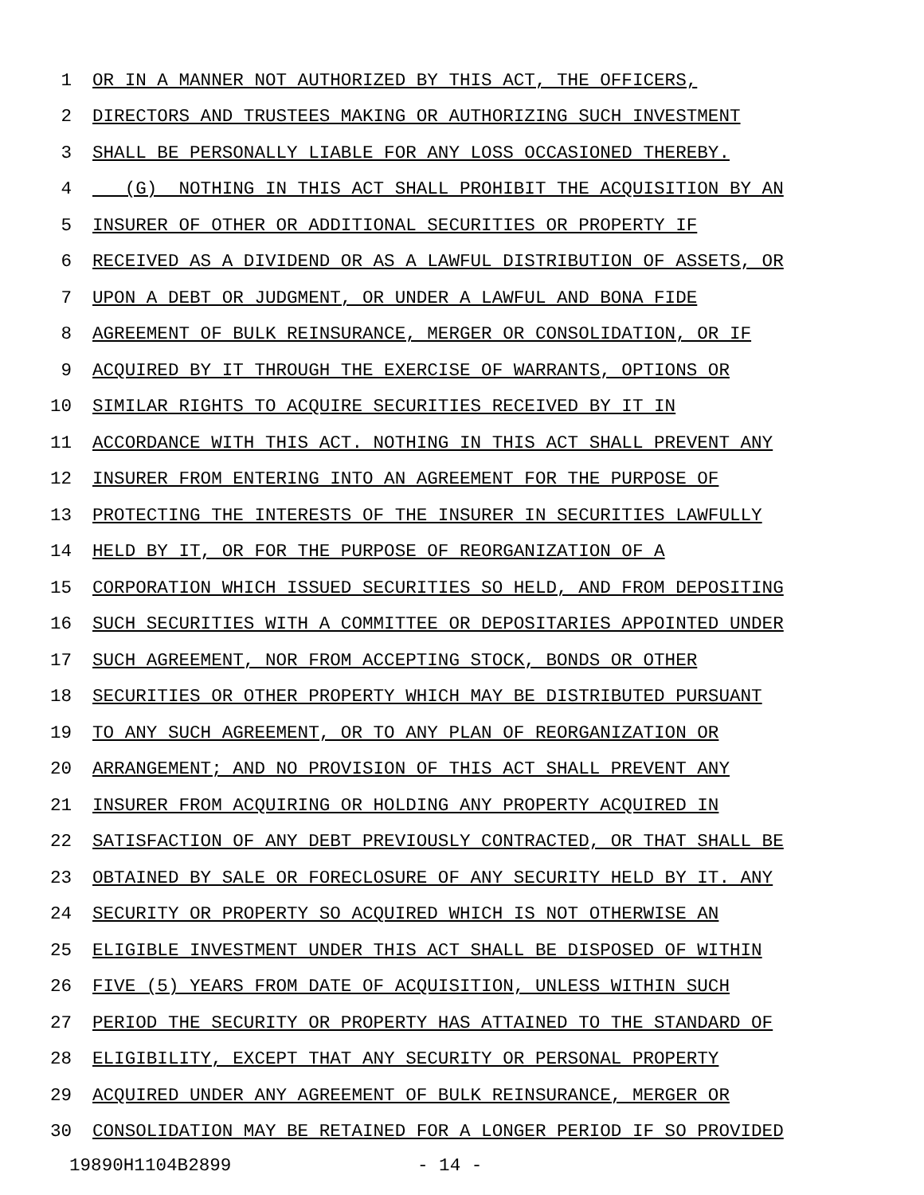1 OR IN A MANNER NOT AUTHORIZED BY THIS ACT, THE OFFICERS,
2 DIRECTORS AND TRUSTEES MAKING OR AUTHORIZING SUCH INVESTMENT
3 SHALL BE PERSONALLY LIABLE FOR ANY LOSS OCCASIONED THEREBY.
4 (G) NOTHING IN THIS ACT SHALL PROHIBIT THE ACQUISITION BY AN
5 INSURER OF OTHER OR ADDITIONAL SECURITIES OR PROPERTY IF
6 RECEIVED AS A DIVIDEND OR AS A LAWFUL DISTRIBUTION OF ASSETS, OR
7 UPON A DEBT OR JUDGMENT, OR UNDER A LAWFUL AND BONA FIDE
8 AGREEMENT OF BULK REINSURANCE, MERGER OR CONSOLIDATION, OR IF
9 ACQUIRED BY IT THROUGH THE EXERCISE OF WARRANTS, OPTIONS OR
10 SIMILAR RIGHTS TO ACQUIRE SECURITIES RECEIVED BY IT IN
11 ACCORDANCE WITH THIS ACT. NOTHING IN THIS ACT SHALL PREVENT ANY
12 INSURER FROM ENTERING INTO AN AGREEMENT FOR THE PURPOSE OF
13 PROTECTING THE INTERESTS OF THE INSURER IN SECURITIES LAWFULLY
14 HELD BY IT, OR FOR THE PURPOSE OF REORGANIZATION OF A
15 CORPORATION WHICH ISSUED SECURITIES SO HELD, AND FROM DEPOSITING
16 SUCH SECURITIES WITH A COMMITTEE OR DEPOSITARIES APPOINTED UNDER
17 SUCH AGREEMENT, NOR FROM ACCEPTING STOCK, BONDS OR OTHER
18 SECURITIES OR OTHER PROPERTY WHICH MAY BE DISTRIBUTED PURSUANT
19 TO ANY SUCH AGREEMENT, OR TO ANY PLAN OF REORGANIZATION OR
20 ARRANGEMENT; AND NO PROVISION OF THIS ACT SHALL PREVENT ANY
21 INSURER FROM ACQUIRING OR HOLDING ANY PROPERTY ACQUIRED IN
22 SATISFACTION OF ANY DEBT PREVIOUSLY CONTRACTED, OR THAT SHALL BE
23 OBTAINED BY SALE OR FORECLOSURE OF ANY SECURITY HELD BY IT. ANY
24 SECURITY OR PROPERTY SO ACQUIRED WHICH IS NOT OTHERWISE AN
25 ELIGIBLE INVESTMENT UNDER THIS ACT SHALL BE DISPOSED OF WITHIN
26 FIVE (5) YEARS FROM DATE OF ACQUISITION, UNLESS WITHIN SUCH
27 PERIOD THE SECURITY OR PROPERTY HAS ATTAINED TO THE STANDARD OF
28 ELIGIBILITY, EXCEPT THAT ANY SECURITY OR PERSONAL PROPERTY
29 ACQUIRED UNDER ANY AGREEMENT OF BULK REINSURANCE, MERGER OR
30 CONSOLIDATION MAY BE RETAINED FOR A LONGER PERIOD IF SO PROVIDED
19890H1104B2899 - 14 -